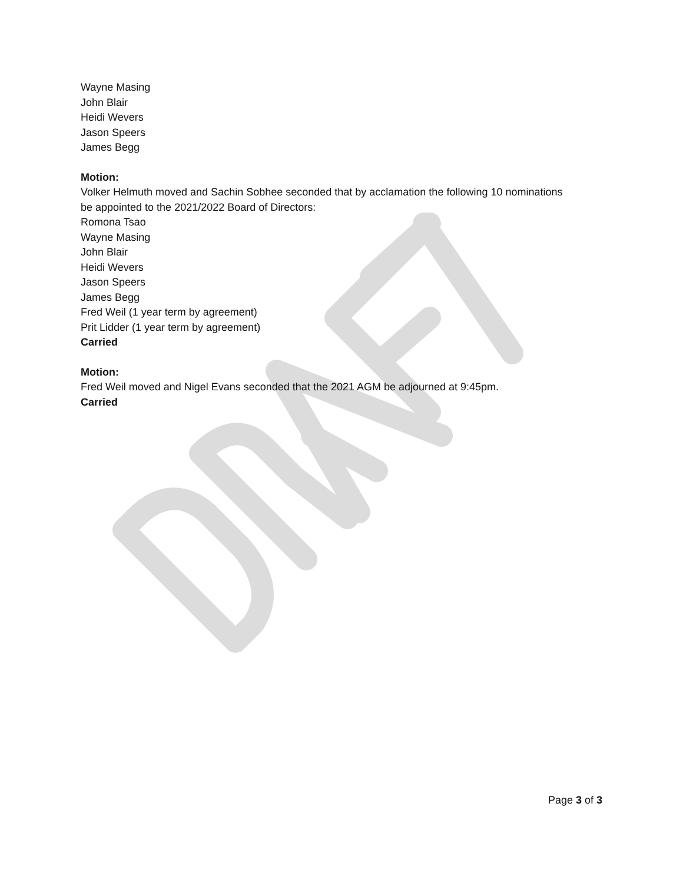Wayne Masing
John Blair
Heidi Wevers
Jason Speers
James Begg
Motion:
Volker Helmuth moved and Sachin Sobhee seconded that by acclamation the following 10 nominations
be appointed to the 2021/2022 Board of Directors:
Romona Tsao
Wayne Masing
John Blair
Heidi Wevers
Jason Speers
James Begg
Fred Weil (1 year term by agreement)
Prit Lidder (1 year term by agreement)
Carried
Motion:
Fred Weil moved and Nigel Evans seconded that the 2021 AGM be adjourned at 9:45pm.
Carried
Page 3 of 3